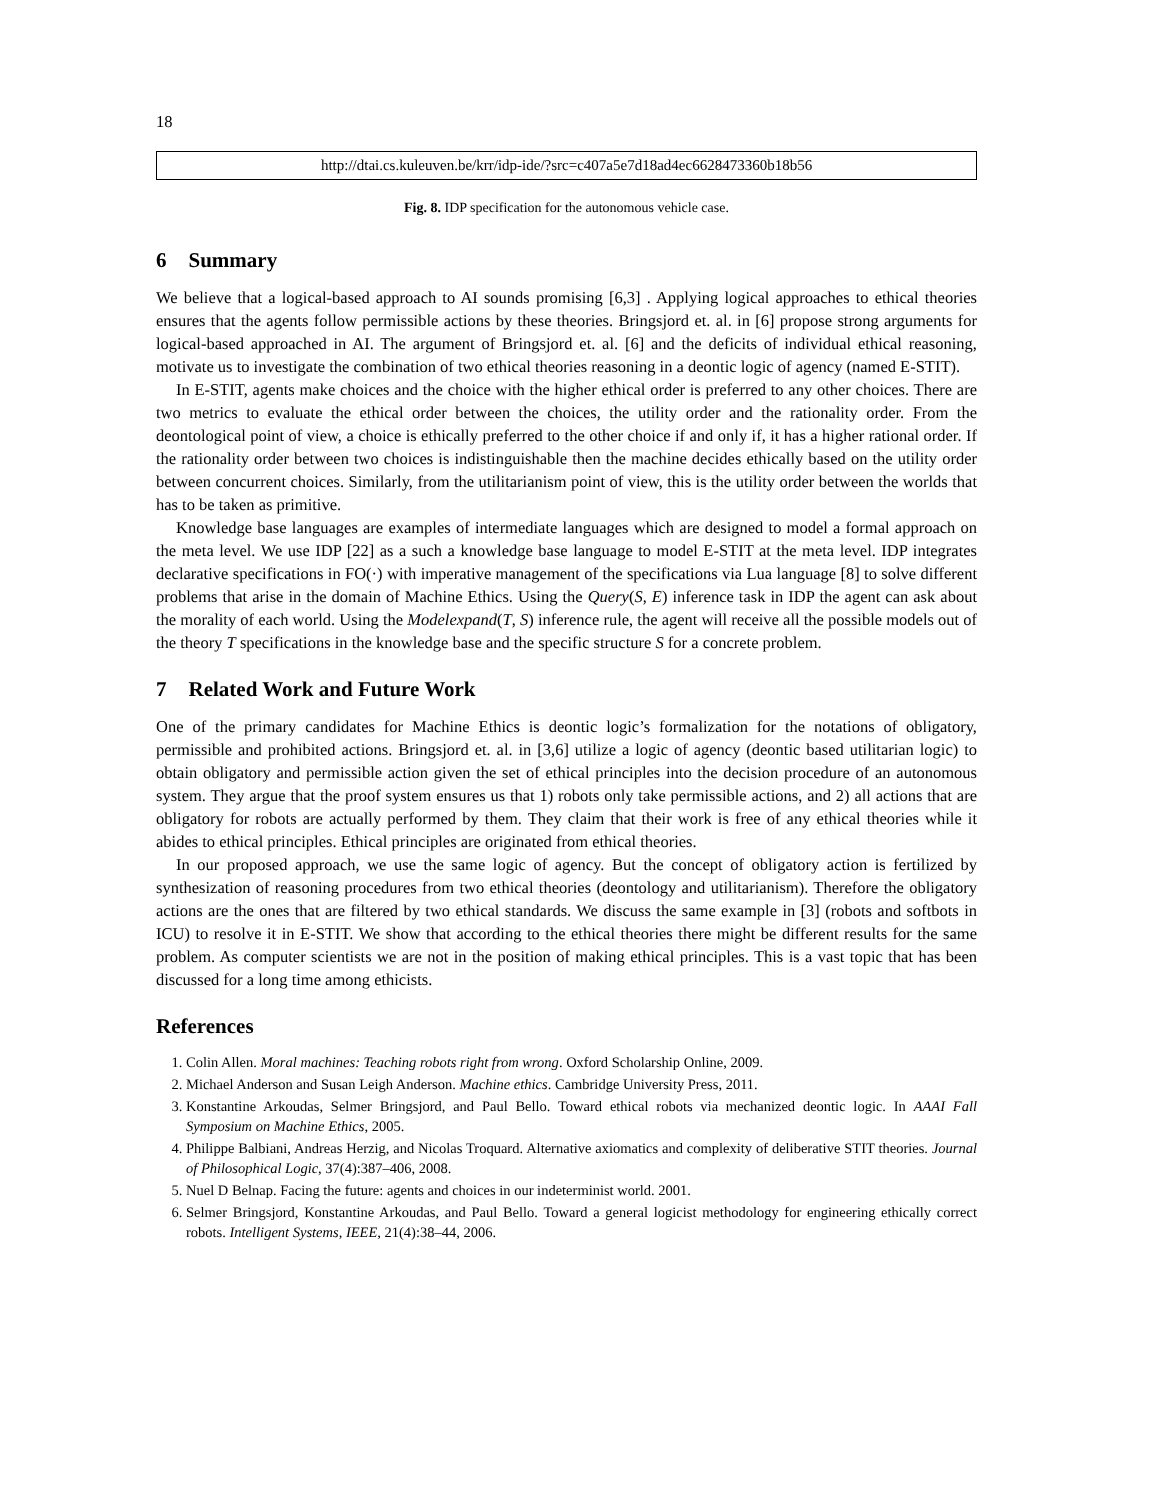18
http://dtai.cs.kuleuven.be/krr/idp-ide/?src=c407a5e7d18ad4ec6628473360b18b56
Fig. 8. IDP specification for the autonomous vehicle case.
6 Summary
We believe that a logical-based approach to AI sounds promising [6,3] . Applying logical approaches to ethical theories ensures that the agents follow permissible actions by these theories. Bringsjord et. al. in [6] propose strong arguments for logical-based approached in AI. The argument of Bringsjord et. al. [6] and the deficits of individual ethical reasoning, motivate us to investigate the combination of two ethical theories reasoning in a deontic logic of agency (named E-STIT).
In E-STIT, agents make choices and the choice with the higher ethical order is preferred to any other choices. There are two metrics to evaluate the ethical order between the choices, the utility order and the rationality order. From the deontological point of view, a choice is ethically preferred to the other choice if and only if, it has a higher rational order. If the rationality order between two choices is indistinguishable then the machine decides ethically based on the utility order between concurrent choices. Similarly, from the utilitarianism point of view, this is the utility order between the worlds that has to be taken as primitive.
Knowledge base languages are examples of intermediate languages which are designed to model a formal approach on the meta level. We use IDP [22] as a such a knowledge base language to model E-STIT at the meta level. IDP integrates declarative specifications in FO(·) with imperative management of the specifications via Lua language [8] to solve different problems that arise in the domain of Machine Ethics. Using the Query(S, E) inference task in IDP the agent can ask about the morality of each world. Using the Modelexpand(T, S) inference rule, the agent will receive all the possible models out of the theory T specifications in the knowledge base and the specific structure S for a concrete problem.
7 Related Work and Future Work
One of the primary candidates for Machine Ethics is deontic logic’s formalization for the notations of obligatory, permissible and prohibited actions. Bringsjord et. al. in [3,6] utilize a logic of agency (deontic based utilitarian logic) to obtain obligatory and permissible action given the set of ethical principles into the decision procedure of an autonomous system. They argue that the proof system ensures us that 1) robots only take permissible actions, and 2) all actions that are obligatory for robots are actually performed by them. They claim that their work is free of any ethical theories while it abides to ethical principles. Ethical principles are originated from ethical theories.
In our proposed approach, we use the same logic of agency. But the concept of obligatory action is fertilized by synthesization of reasoning procedures from two ethical theories (deontology and utilitarianism). Therefore the obligatory actions are the ones that are filtered by two ethical standards. We discuss the same example in [3] (robots and softbots in ICU) to resolve it in E-STIT. We show that according to the ethical theories there might be different results for the same problem. As computer scientists we are not in the position of making ethical principles. This is a vast topic that has been discussed for a long time among ethicists.
References
1. Colin Allen. Moral machines: Teaching robots right from wrong. Oxford Scholarship Online, 2009.
2. Michael Anderson and Susan Leigh Anderson. Machine ethics. Cambridge University Press, 2011.
3. Konstantine Arkoudas, Selmer Bringsjord, and Paul Bello. Toward ethical robots via mechanized deontic logic. In AAAI Fall Symposium on Machine Ethics, 2005.
4. Philippe Balbiani, Andreas Herzig, and Nicolas Troquard. Alternative axiomatics and complexity of deliberative STIT theories. Journal of Philosophical Logic, 37(4):387–406, 2008.
5. Nuel D Belnap. Facing the future: agents and choices in our indeterminist world. 2001.
6. Selmer Bringsjord, Konstantine Arkoudas, and Paul Bello. Toward a general logicist methodology for engineering ethically correct robots. Intelligent Systems, IEEE, 21(4):38–44, 2006.